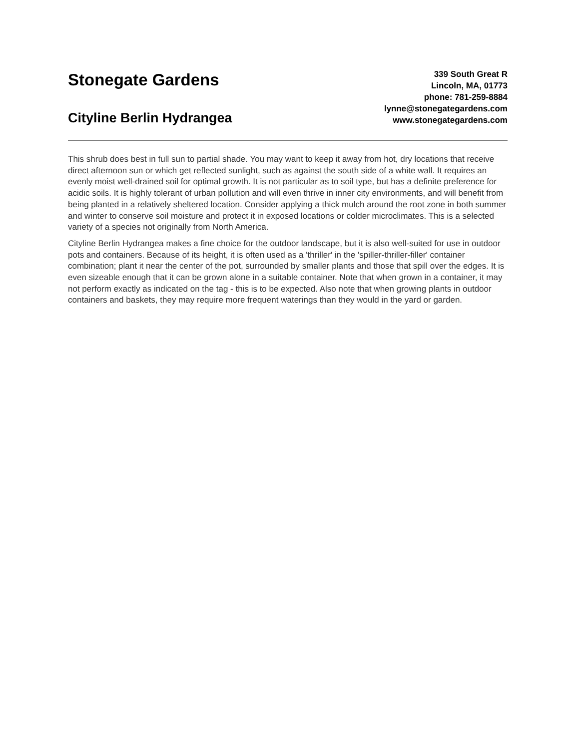Stonegate Gardens
Cityline Berlin Hydrangea
339 South Great R
Lincoln, MA, 01773
phone: 781-259-8884
lynne@stonegategardens.com
www.stonegategardens.com
This shrub does best in full sun to partial shade. You may want to keep it away from hot, dry locations that receive direct afternoon sun or which get reflected sunlight, such as against the south side of a white wall. It requires an evenly moist well-drained soil for optimal growth. It is not particular as to soil type, but has a definite preference for acidic soils. It is highly tolerant of urban pollution and will even thrive in inner city environments, and will benefit from being planted in a relatively sheltered location. Consider applying a thick mulch around the root zone in both summer and winter to conserve soil moisture and protect it in exposed locations or colder microclimates. This is a selected variety of a species not originally from North America.
Cityline Berlin Hydrangea makes a fine choice for the outdoor landscape, but it is also well-suited for use in outdoor pots and containers. Because of its height, it is often used as a 'thriller' in the 'spiller-thriller-filler' container combination; plant it near the center of the pot, surrounded by smaller plants and those that spill over the edges. It is even sizeable enough that it can be grown alone in a suitable container. Note that when grown in a container, it may not perform exactly as indicated on the tag - this is to be expected. Also note that when growing plants in outdoor containers and baskets, they may require more frequent waterings than they would in the yard or garden.